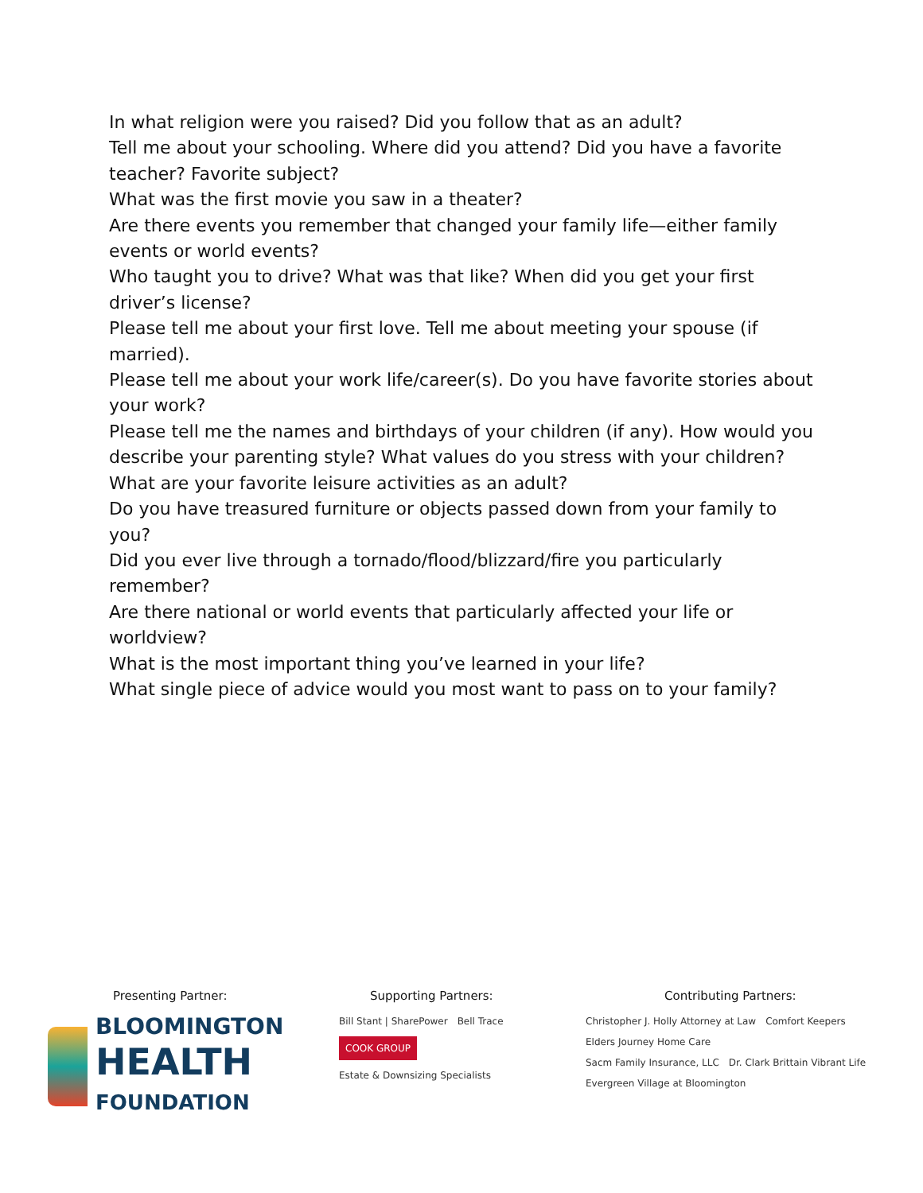In what religion were you raised? Did you follow that as an adult?
Tell me about your schooling. Where did you attend? Did you have a favorite teacher? Favorite subject?
What was the first movie you saw in a theater?
Are there events you remember that changed your family life—either family events or world events?
Who taught you to drive? What was that like? When did you get your first driver’s license?
Please tell me about your first love. Tell me about meeting your spouse (if married).
Please tell me about your work life/career(s). Do you have favorite stories about your work?
Please tell me the names and birthdays of your children (if any). How would you describe your parenting style? What values do you stress with your children?
What are your favorite leisure activities as an adult?
Do you have treasured furniture or objects passed down from your family to you?
Did you ever live through a tornado/flood/blizzard/fire you particularly remember?
Are there national or world events that particularly affected your life or worldview?
What is the most important thing you’ve learned in your life?
What single piece of advice would you most want to pass on to your family?
Presenting Partner:
BLOOMINGTON
HEALTH
FOUNDATION
Supporting Partners:
Bill Stant | SharePower Bell Trace
COOK GROUP Estate & Downsizing Specialists
Contributing Partners:
Christopher J. Holly Attorney at Law Comfort Keepers Elders Journey Home Care
Sacm Family Insurance, LLC Dr. Clark Brittain Vibrant Life Evergreen Village at Bloomington